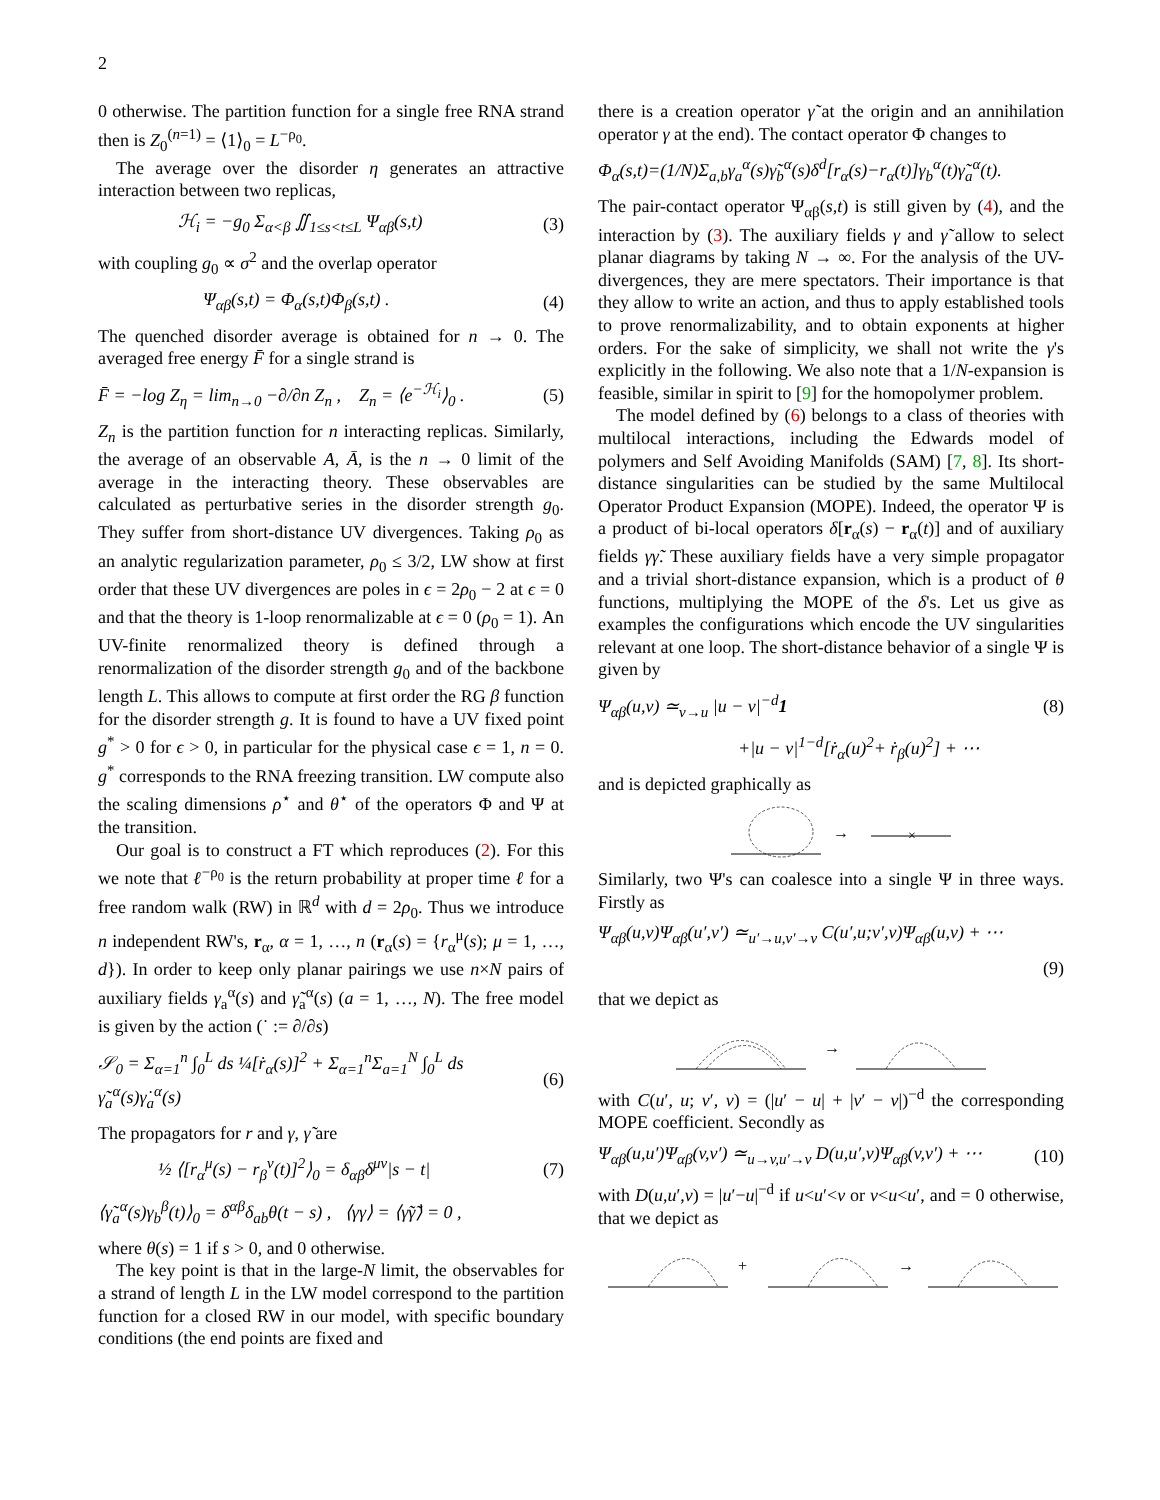2
0 otherwise. The partition function for a single free RNA strand then is Z<sub>0</sub><sup>(n=1)</sup> = ⟨1⟩<sub>0</sub> = L<sup>−ρ<sub>0</sub></sup>.
The average over the disorder η generates an attractive interaction between two replicas,
ℋ<sub>i</sub> = −g<sub>0</sub> Σ<sub>α<β</sub> ∬<sub>1≤s<t≤L</sub> Ψ<sub>αβ</sub>(s,t) (3)
with coupling g<sub>0</sub> ∝ σ<sup>2</sup> and the overlap operator
Ψ<sub>αβ</sub>(s,t) = Φ<sub>α</sub>(s,t)Φ<sub>β</sub>(s,t) . (4)
The quenched disorder average is obtained for n → 0. The averaged free energy F̄ for a single strand is
F̄ = −log Z<sub>η</sub> = lim<sub>n→0</sub> −∂/∂n Z<sub>n</sub> , Z<sub>n</sub> = ⟨e<sup>−ℋ<sub>i</sub></sup>⟩<sub>0</sub> . (5)
Z<sub>n</sub> is the partition function for n interacting replicas. Similarly, the average of an observable A, Ā, is the n → 0 limit of the average in the interacting theory. These observables are calculated as perturbative series in the disorder strength g<sub>0</sub>. They suffer from short-distance UV divergences. Taking ρ<sub>0</sub> as an analytic regularization parameter, ρ<sub>0</sub> ≤ 3/2, LW show at first order that these UV divergences are poles in ϵ = 2ρ<sub>0</sub> − 2 at ϵ = 0 and that the theory is 1-loop renormalizable at ϵ = 0 (ρ<sub>0</sub> = 1). An UV-finite renormalized theory is defined through a renormalization of the disorder strength g<sub>0</sub> and of the backbone length L. This allows to compute at first order the RG β function for the disorder strength g. It is found to have a UV fixed point g<sup>*</sup> > 0 for ϵ > 0, in particular for the physical case ϵ = 1, n = 0. g<sup>*</sup> corresponds to the RNA freezing transition. LW compute also the scaling dimensions ρ<sup>⋆</sup> and θ<sup>⋆</sup> of the operators Φ and Ψ at the transition.
Our goal is to construct a FT which reproduces (2). For this we note that ℓ<sup>−ρ<sub>0</sub></sup> is the return probability at proper time ℓ for a free random walk (RW) in ℝ<sup>d</sup> with d = 2ρ<sub>0</sub>. Thus we introduce n independent RW's, r<sub>α</sub>, α = 1, …, n (r<sub>α</sub>(s) = {r<sub>α</sub><sup>μ</sup>(s); μ = 1, …, d}). In order to keep only planar pairings we use n×N pairs of auxiliary fields γ<sub>a</sub><sup>α</sup>(s) and γ̃<sub>a</sub><sup>α</sup>(s) (a = 1, …, N). The free model is given by the action (˙ := ∂/∂s)
𝒮<sub>0</sub> = Σ<sub>α=1</sub><sup>n</sup> ∫<sub>0</sub><sup>L</sup> ds ¼[ṙ<sub>α</sub>(s)]<sup>2</sup> + Σ<sub>α=1</sub><sup>n</sup>Σ<sub>a=1</sub><sup>N</sup> ∫<sub>0</sub><sup>L</sup> ds γ̃<sub>a</sub><sup>α</sup>(s)γ̇<sub>a</sub><sup>α</sup>(s) (6)
The propagators for r and γ, γ̃ are
½ ⟨[r<sub>α</sub><sup>μ</sup>(s) − r<sub>β</sub><sup>ν</sup>(t)]<sup>2</sup>⟩<sub>0</sub> = δ<sub>αβ</sub>δ<sup>μν</sup>|s − t| (7)
⟨γ̃<sub>a</sub><sup>α</sup>(s)γ<sub>b</sub><sup>β</sup>(t)⟩<sub>0</sub> = δ<sup>αβ</sup>δ<sub>ab</sub>θ(t − s) , ⟨γγ⟩ = ⟨γ̃γ̃⟩ = 0 ,
where θ(s) = 1 if s > 0, and 0 otherwise.
The key point is that in the large-N limit, the observables for a strand of length L in the LW model correspond to the partition function for a closed RW in our model, with specific boundary conditions (the end points are fixed and
there is a creation operator γ̃ at the origin and an annihilation operator γ at the end). The contact operator Φ changes to
Φ<sub>α</sub>(s,t)=(1/N)Σ<sub>a,b</sub>γ<sub>a</sub><sup>α</sup>(s)γ̃<sub>b</sub><sup>α</sup>(s)δ<sup>d</sup>[r<sub>α</sub>(s)−r<sub>α</sub>(t)]γ<sub>b</sub><sup>α</sup>(t)γ̃<sub>a</sub><sup>α</sup>(t).
The pair-contact operator Ψ<sub>αβ</sub>(s,t) is still given by (4), and the interaction by (3). The auxiliary fields γ and γ̃ allow to select planar diagrams by taking N → ∞. For the analysis of the UV-divergences, they are mere spectators. Their importance is that they allow to write an action, and thus to apply established tools to prove renormalizability, and to obtain exponents at higher orders. For the sake of simplicity, we shall not write the γ's explicitly in the following. We also note that a 1/N-expansion is feasible, similar in spirit to [9] for the homopolymer problem.
The model defined by (6) belongs to a class of theories with multilocal interactions, including the Edwards model of polymers and Self Avoiding Manifolds (SAM) [7, 8]. Its short-distance singularities can be studied by the same Multilocal Operator Product Expansion (MOPE). Indeed, the operator Ψ is a product of bi-local operators δ[r<sub>α</sub>(s) − r<sub>α</sub>(t)] and of auxiliary fields γγ̃. These auxiliary fields have a very simple propagator and a trivial short-distance expansion, which is a product of θ functions, multiplying the MOPE of the δ's. Let us give as examples the configurations which encode the UV singularities relevant at one loop. The short-distance behavior of a single Ψ is given by
Ψ<sub>αβ</sub>(u,v) ≃<sub>v→u</sub> |u − v|<sup>−d</sup>1 (8)
+|u − v|<sup>1−d</sup>[ṙ<sub>α</sub>(u)<sup>2</sup>+ ṙ<sub>β</sub>(u)<sup>2</sup>] + ⋯
and is depicted graphically as
→
×
Similarly, two Ψ's can coalesce into a single Ψ in three ways. Firstly as
Ψ<sub>αβ</sub>(u,v)Ψ<sub>αβ</sub>(u′,v′) ≃<sub>u′→u,v′→v</sub> C(u′,u;v′,v)Ψ<sub>αβ</sub>(u,v) + ⋯
(9)
that we depict as
→
with C(u′, u; v′, v) = (|u′ − u| + |v′ − v|)<sup>−d</sup> the corresponding MOPE coefficient. Secondly as
Ψ<sub>αβ</sub>(u,u′)Ψ<sub>αβ</sub>(v,v′) ≃<sub>u→v,u′→v</sub> D(u,u′,v)Ψ<sub>αβ</sub>(v,v′) + ⋯ (10)
with D(u,u′,v) = |u′−u|<sup>−d</sup> if u<u′<v or v<u<u′, and = 0 otherwise, that we depict as
+
→